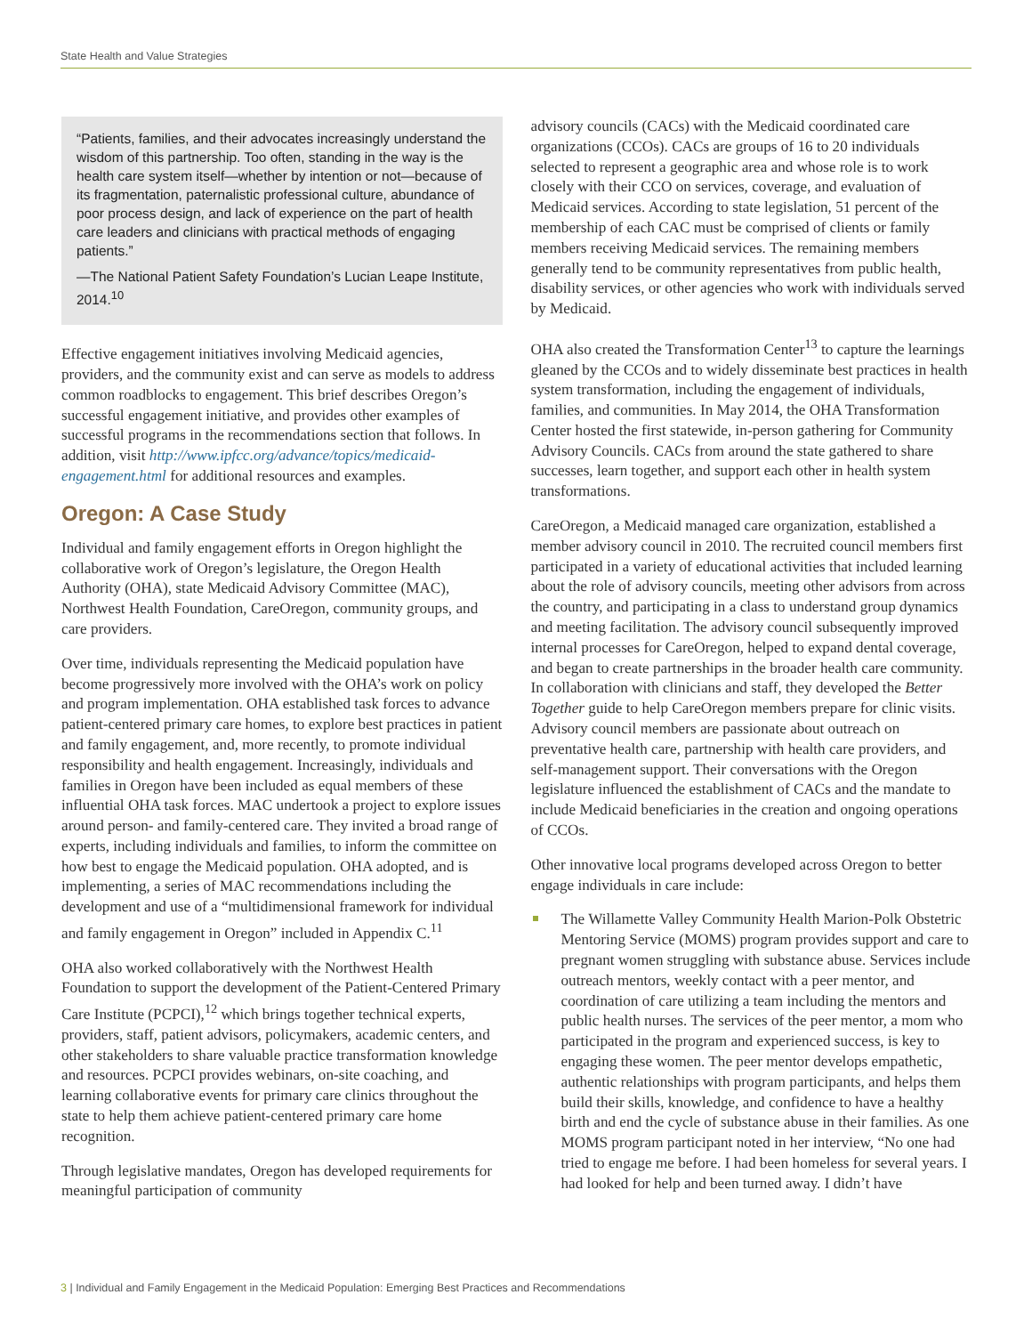State Health and Value Strategies
“Patients, families, and their advocates increasingly understand the wisdom of this partnership. Too often, standing in the way is the health care system itself—whether by intention or not—because of its fragmentation, paternalistic professional culture, abundance of poor process design, and lack of experience on the part of health care leaders and clinicians with practical methods of engaging patients.”
—The National Patient Safety Foundation’s Lucian Leape Institute, 2014.<sup>10</sup>
Effective engagement initiatives involving Medicaid agencies, providers, and the community exist and can serve as models to address common roadblocks to engagement. This brief describes Oregon’s successful engagement initiative, and provides other examples of successful programs in the recommendations section that follows. In addition, visit http://www.ipfcc.org/advance/topics/medicaid-engagement.html for additional resources and examples.
Oregon: A Case Study
Individual and family engagement efforts in Oregon highlight the collaborative work of Oregon’s legislature, the Oregon Health Authority (OHA), state Medicaid Advisory Committee (MAC), Northwest Health Foundation, CareOregon, community groups, and care providers.
Over time, individuals representing the Medicaid population have become progressively more involved with the OHA’s work on policy and program implementation. OHA established task forces to advance patient-centered primary care homes, to explore best practices in patient and family engagement, and, more recently, to promote individual responsibility and health engagement. Increasingly, individuals and families in Oregon have been included as equal members of these influential OHA task forces. MAC undertook a project to explore issues around person- and family-centered care. They invited a broad range of experts, including individuals and families, to inform the committee on how best to engage the Medicaid population. OHA adopted, and is implementing, a series of MAC recommendations including the development and use of a “multidimensional framework for individual and family engagement in Oregon” included in Appendix C.<sup>11</sup>
OHA also worked collaboratively with the Northwest Health Foundation to support the development of the Patient-Centered Primary Care Institute (PCPCI),<sup>12</sup> which brings together technical experts, providers, staff, patient advisors, policymakers, academic centers, and other stakeholders to share valuable practice transformation knowledge and resources. PCPCI provides webinars, on-site coaching, and learning collaborative events for primary care clinics throughout the state to help them achieve patient-centered primary care home recognition.
Through legislative mandates, Oregon has developed requirements for meaningful participation of community
advisory councils (CACs) with the Medicaid coordinated care organizations (CCOs). CACs are groups of 16 to 20 individuals selected to represent a geographic area and whose role is to work closely with their CCO on services, coverage, and evaluation of Medicaid services. According to state legislation, 51 percent of the membership of each CAC must be comprised of clients or family members receiving Medicaid services. The remaining members generally tend to be community representatives from public health, disability services, or other agencies who work with individuals served by Medicaid.
OHA also created the Transformation Center<sup>13</sup> to capture the learnings gleaned by the CCOs and to widely disseminate best practices in health system transformation, including the engagement of individuals, families, and communities. In May 2014, the OHA Transformation Center hosted the first statewide, in-person gathering for Community Advisory Councils. CACs from around the state gathered to share successes, learn together, and support each other in health system transformations.
CareOregon, a Medicaid managed care organization, established a member advisory council in 2010. The recruited council members first participated in a variety of educational activities that included learning about the role of advisory councils, meeting other advisors from across the country, and participating in a class to understand group dynamics and meeting facilitation. The advisory council subsequently improved internal processes for CareOregon, helped to expand dental coverage, and began to create partnerships in the broader health care community. In collaboration with clinicians and staff, they developed the Better Together guide to help CareOregon members prepare for clinic visits. Advisory council members are passionate about outreach on preventative health care, partnership with health care providers, and self-management support. Their conversations with the Oregon legislature influenced the establishment of CACs and the mandate to include Medicaid beneficiaries in the creation and ongoing operations of CCOs.
Other innovative local programs developed across Oregon to better engage individuals in care include:
The Willamette Valley Community Health Marion-Polk Obstetric Mentoring Service (MOMS) program provides support and care to pregnant women struggling with substance abuse. Services include outreach mentors, weekly contact with a peer mentor, and coordination of care utilizing a team including the mentors and public health nurses. The services of the peer mentor, a mom who participated in the program and experienced success, is key to engaging these women. The peer mentor develops empathetic, authentic relationships with program participants, and helps them build their skills, knowledge, and confidence to have a healthy birth and end the cycle of substance abuse in their families. As one MOMS program participant noted in her interview, “No one had tried to engage me before. I had been homeless for several years. I had looked for help and been turned away. I didn’t have
3 | Individual and Family Engagement in the Medicaid Population: Emerging Best Practices and Recommendations